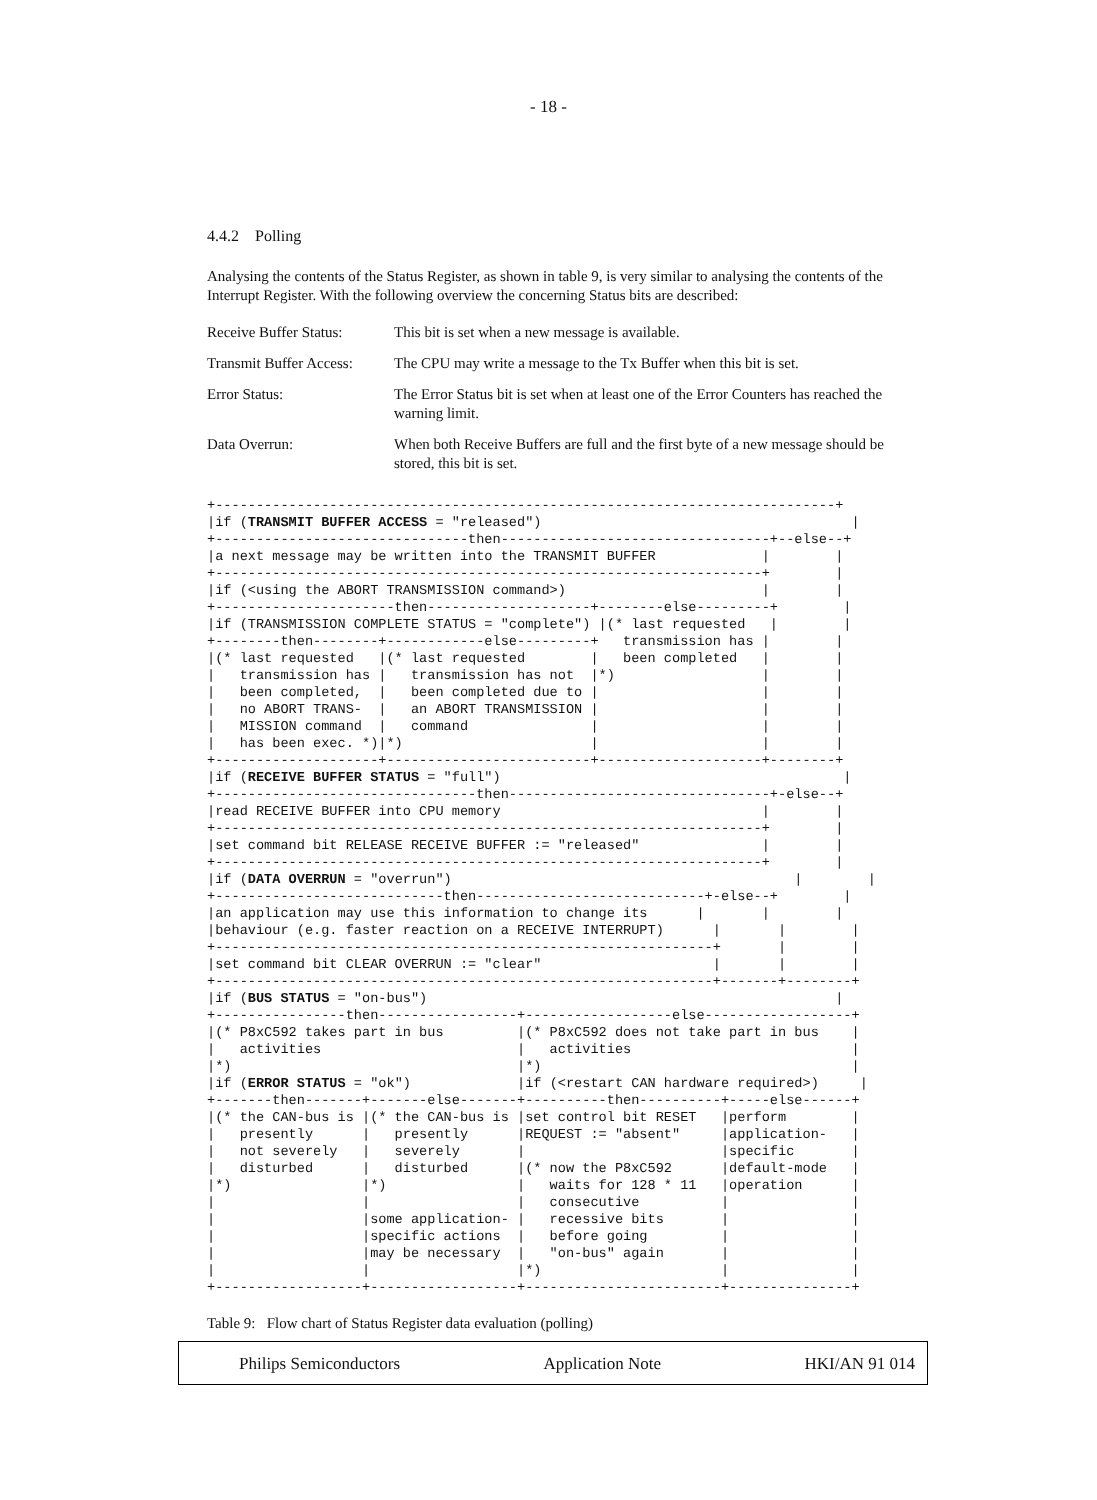- 18 -
4.4.2 Polling
Analysing the contents of the Status Register, as shown in table 9, is very similar to analysing the contents of the Interrupt Register. With the following overview the concerning Status bits are described:
| Receive Buffer Status: | This bit is set when a new message is available. |
| Transmit Buffer Access: | The CPU may write a message to the Tx Buffer when this bit is set. |
| Error Status: | The Error Status bit is set when at least one of the Error Counters has reached the warning limit. |
| Data Overrun: | When both Receive Buffers are full and the first byte of a new message should be stored, this bit is set. |
+----------------------------------------------------------------------------+
|if (TRANSMIT BUFFER ACCESS = "released")                                      |
+-------------------------------then---------------------------------+--else--+
|a next message may be written into the TRANSMIT BUFFER             |        |
+-------------------------------------------------------------------+        |
|if (<using the ABORT TRANSMISSION command>)                        |        |
+----------------------then--------------------+--------else---------+        |
|if (TRANSMISSION COMPLETE STATUS = "complete") |(* last requested   |        |
+--------then--------+------------else---------+   transmission has |        |
|(* last requested   |(* last requested        |   been completed   |        |
|   transmission has |   transmission has not  |*)                  |        |
|   been completed,  |   been completed due to |                    |        |
|   no ABORT TRANS-  |   an ABORT TRANSMISSION |                    |        |
|   MISSION command  |   command               |                    |        |
|   has been exec. *)|*)                       |                    |        |
+--------------------+-------------------------+--------------------+--------+
|if (RECEIVE BUFFER STATUS = "full")                                          |
+--------------------------------then--------------------------------+-else--+
|read RECEIVE BUFFER into CPU memory                                |        |
+-------------------------------------------------------------------+        |
|set command bit RELEASE RECEIVE BUFFER := "released"               |        |
+-------------------------------------------------------------------+        |
|if (DATA OVERRUN = "overrun")                                          |        |
+----------------------------then----------------------------+-else--+        |
|an application may use this information to change its      |       |        |
|behaviour (e.g. faster reaction on a RECEIVE INTERRUPT)      |       |        |
+-------------------------------------------------------------+       |        |
|set command bit CLEAR OVERRUN := "clear"                     |       |        |
+-------------------------------------------------------------+-------+--------+
|if (BUS STATUS = "on-bus")                                                  |
+----------------then-----------------+------------------else------------------+
|(* P8xC592 takes part in bus         |(* P8xC592 does not take part in bus    |
|   activities                        |   activities                           |
|*)                                   |*)                                      |
|if (ERROR STATUS = "ok")             |if (<restart CAN hardware required>)     |
+-------then-------+-------else-------+----------then----------+-----else------+
|(* the CAN-bus is |(* the CAN-bus is |set control bit RESET   |perform        |
|   presently      |   presently      |REQUEST := "absent"     |application-   |
|   not severely   |   severely       |                        |specific       |
|   disturbed      |   disturbed      |(* now the P8xC592      |default-mode   |
|*)                |*)                |   waits for 128 * 11   |operation      |
|                  |                  |   consecutive          |               |
|                  |some application- |   recessive bits       |               |
|                  |specific actions  |   before going         |               |
|                  |may be necessary  |   "on-bus" again       |               |
|                  |                  |*)                      |               |
+------------------+------------------+------------------------+---------------+
Table 9: Flow chart of Status Register data evaluation (polling)
Philips Semiconductors Application Note HKI/AN 91 014